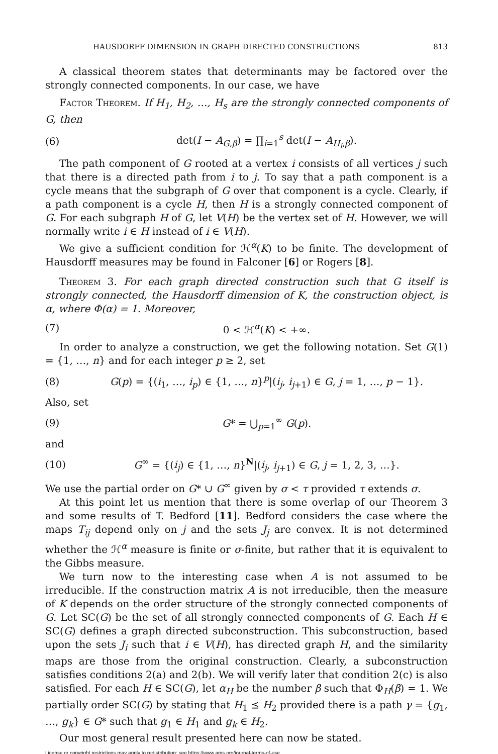HAUSDORFF DIMENSION IN GRAPH DIRECTED CONSTRUCTIONS 813
A classical theorem states that determinants may be factored over the strongly connected components. In our case, we have
Factor Theorem. If H<sub>1</sub>, H<sub>2</sub>, …, H<sub>s</sub> are the strongly connected components of G, then
(6) det(I − A<sub>G,β</sub>) = ∏<sub>i=1</sub><sup>s</sup> det(I − A<sub>H<sub>i</sub>,β</sub>).
The path component of G rooted at a vertex i consists of all vertices j such that there is a directed path from i to j. To say that a path component is a cycle means that the subgraph of G over that component is a cycle. Clearly, if a path component is a cycle H, then H is a strongly connected component of G. For each subgraph H of G, let V(H) be the vertex set of H. However, we will normally write i ∈ H instead of i ∈ V(H).
We give a sufficient condition for ℋ<sup>α</sup>(K) to be finite. The development of Hausdorff measures may be found in Falconer [6] or Rogers [8].
Theorem 3. For each graph directed construction such that G itself is strongly connected, the Hausdorff dimension of K, the construction object, is α, where Φ(α) = 1. Moreover,
(7) 0 < ℋ<sup>α</sup>(K) < +∞.
In order to analyze a construction, we get the following notation. Set G(1) = {1, …, n} and for each integer p ≥ 2, set
(8) G(p) = {(i<sub>1</sub>, …, i<sub>p</sub>) ∈ {1, …, n}<sup>p</sup>|(i<sub>j</sub>, i<sub>j+1</sub>) ∈ G, j = 1, …, p − 1}.
Also, set
(9) G* = ⋃<sub>p=1</sub><sup>∞</sup> G(p).
and
(10) G<sup>∞</sup> = {(i<sub>j</sub>) ∈ {1, …, n}<sup>N</sup>|(i<sub>j</sub>, i<sub>j+1</sub>) ∈ G, j = 1, 2, 3, …}.
We use the partial order on G* ∪ G<sup>∞</sup> given by σ < τ provided τ extends σ.
At this point let us mention that there is some overlap of our Theorem 3 and some results of T. Bedford [11]. Bedford considers the case where the maps T<sub>ij</sub> depend only on j and the sets J<sub>j</sub> are convex. It is not determined whether the ℋ<sup>α</sup> measure is finite or σ-finite, but rather that it is equivalent to the Gibbs measure.
We turn now to the interesting case when A is not assumed to be irreducible. If the construction matrix A is not irreducible, then the measure of K depends on the order structure of the strongly connected components of G. Let SC(G) be the set of all strongly connected components of G. Each H ∈ SC(G) defines a graph directed subconstruction. This subconstruction, based upon the sets J<sub>i</sub> such that i ∈ V(H), has directed graph H, and the similarity maps are those from the original construction. Clearly, a subconstruction satisfies conditions 2(a) and 2(b). We will verify later that condition 2(c) is also satisfied. For each H ∈ SC(G), let α<sub>H</sub> be the number β such that Φ<sub>H</sub>(β) = 1. We partially order SC(G) by stating that H<sub>1</sub> ⪯ H<sub>2</sub> provided there is a path γ = {g<sub>1</sub>, …, g<sub>k</sub>} ∈ G* such that g<sub>1</sub> ∈ H<sub>1</sub> and g<sub>k</sub> ∈ H<sub>2</sub>.
Our most general result presented here can now be stated.
License or copyright restrictions may apply to redistribution; see https://www.ams.org/journal-terms-of-use